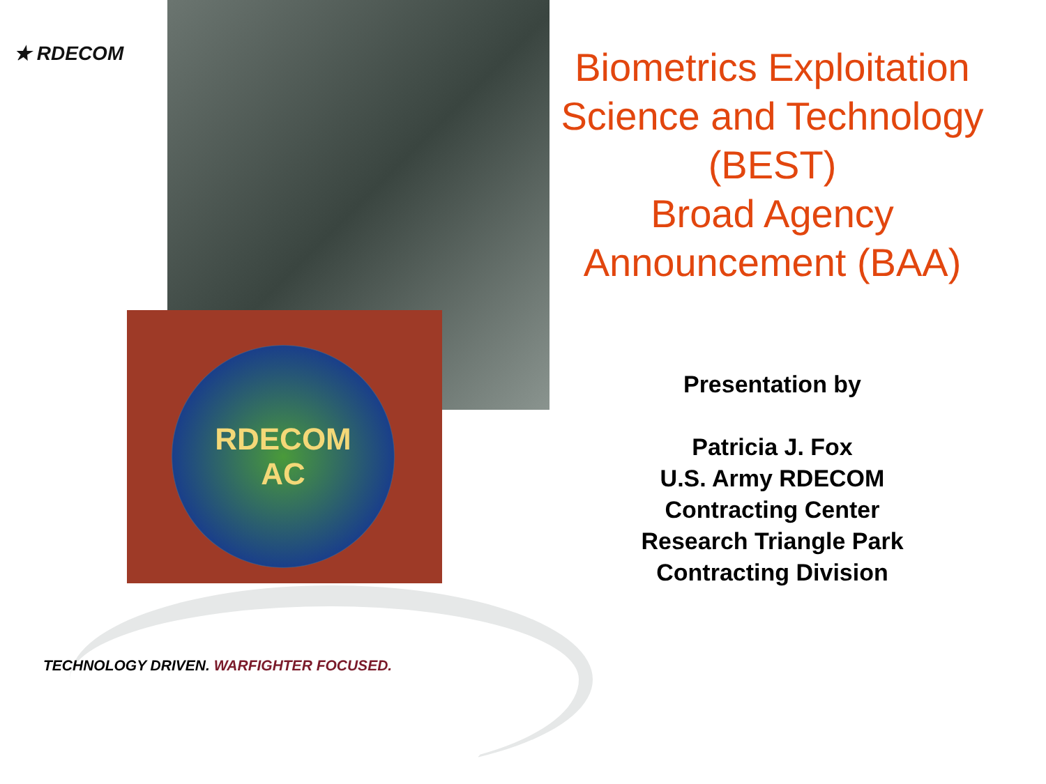★ RDECOM
RDECOM
AC
TECHNOLOGY DRIVEN. WARFIGHTER FOCUSED.
Biometrics Exploitation Science and Technology (BEST)
Broad Agency Announcement (BAA)
Presentation by
Patricia J. Fox
U.S. Army RDECOM
Contracting Center
Research Triangle Park
Contracting Division